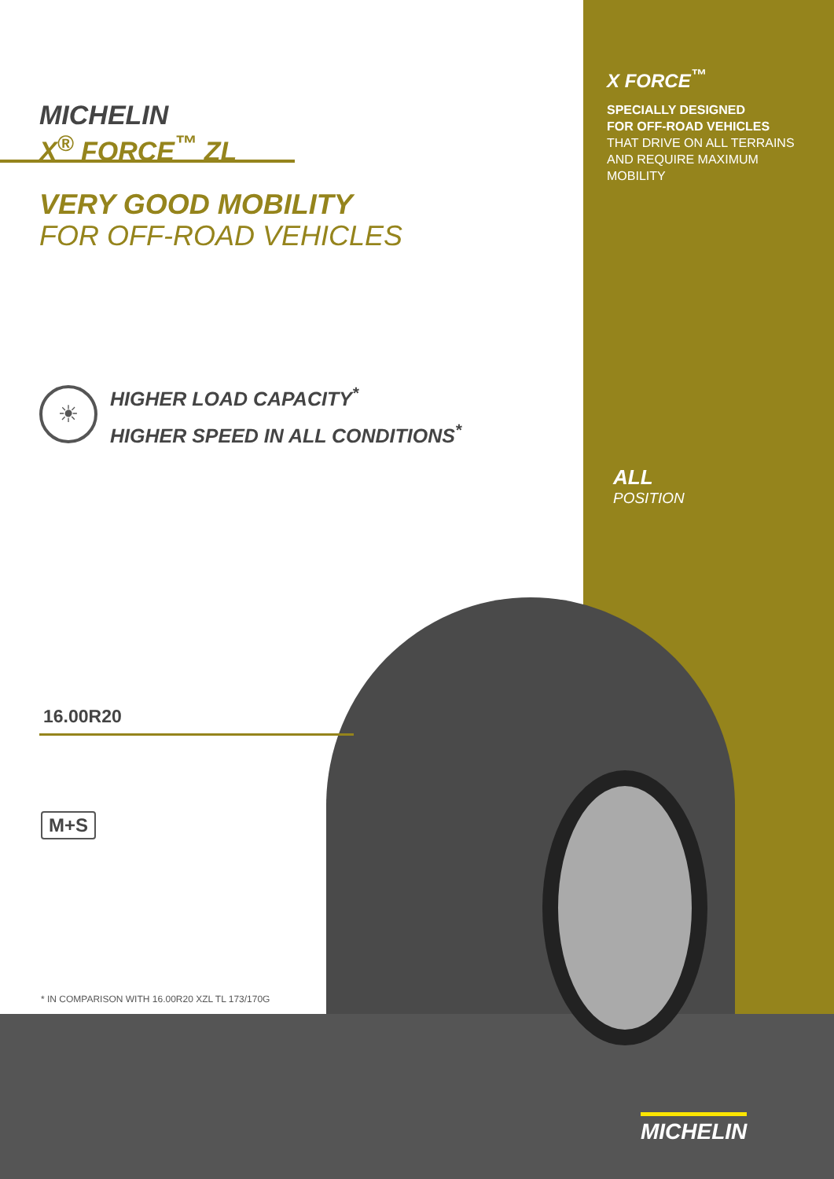MICHELIN
X<sup>®</sup> FORCE<sup>™</sup> ZL
VERY GOOD MOBILITY
FOR OFF-ROAD VEHICLES
X FORCE<sup>™</sup>
SPECIALLY DESIGNED
FOR OFF-ROAD VEHICLES
THAT DRIVE ON ALL TERRAINS AND REQUIRE MAXIMUM MOBILITY
☀
HIGHER LOAD CAPACITY<sup>*</sup>
HIGHER SPEED IN ALL CONDITIONS<sup>*</sup>
ALL
POSITION
16.00R20
M+S
* IN COMPARISON WITH 16.00R20 XZL TL 173/170G
MICHELIN